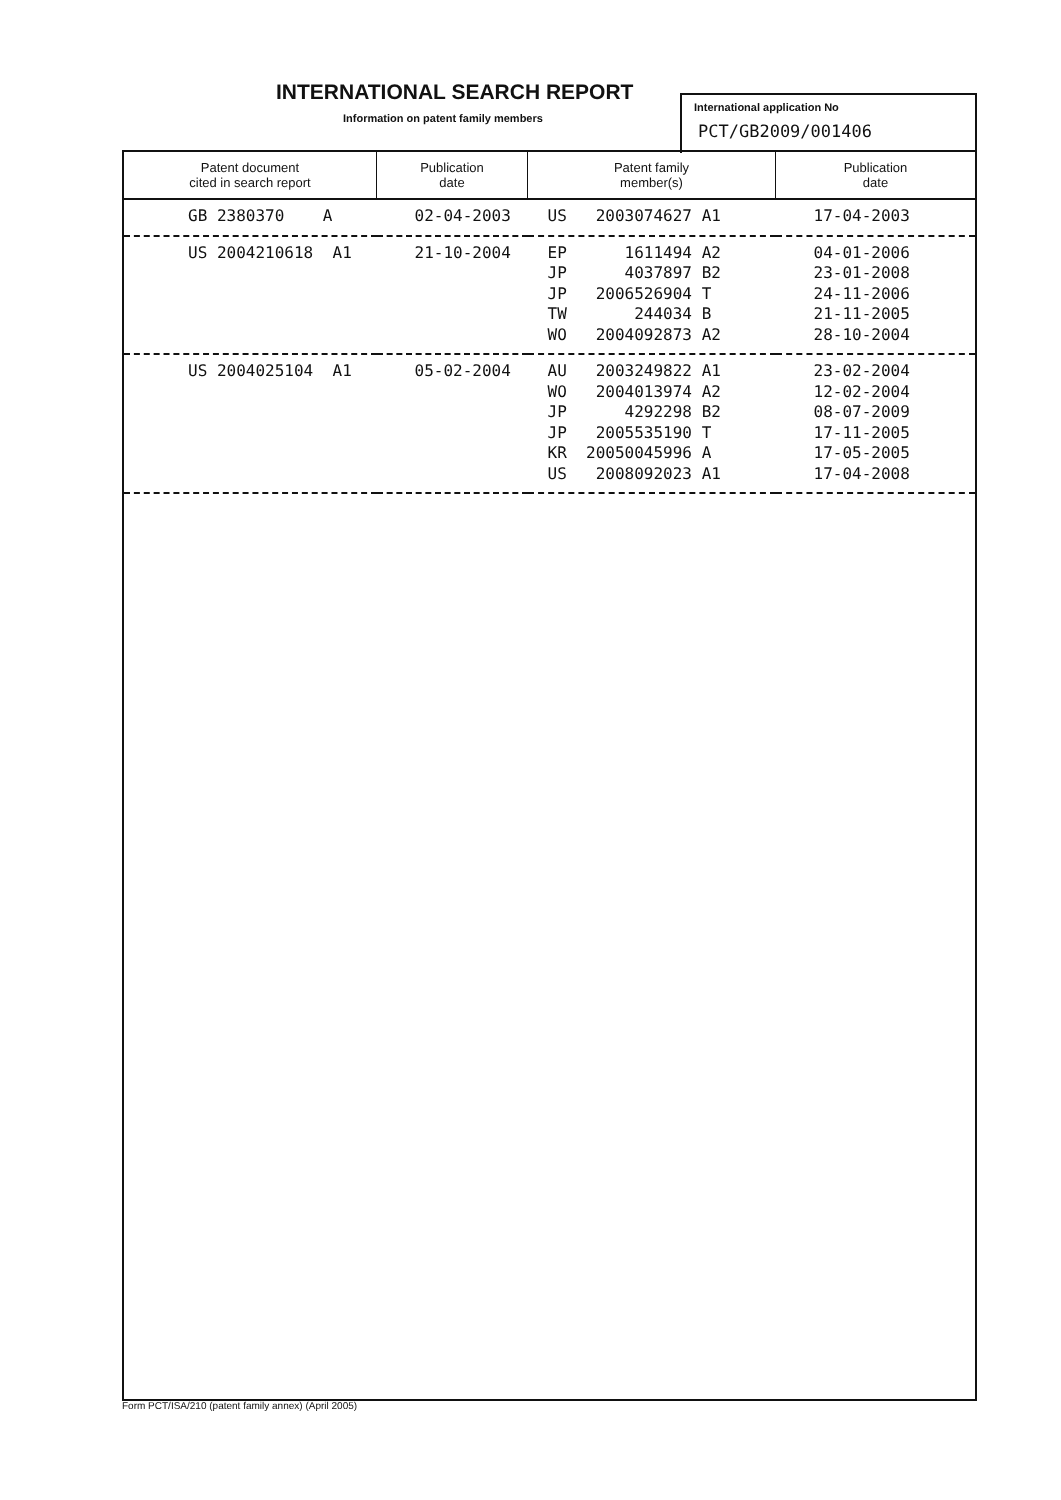INTERNATIONAL SEARCH REPORT
Information on patent family members
International application No
PCT/GB2009/001406
| Patent document cited in search report | Publication date | Patent family member(s) | Publication date |
| --- | --- | --- | --- |
| GB 2380370 A | 02-04-2003 | US 2003074627 A1 | 17-04-2003 |
| US 2004210618 A1 | 21-10-2004 | EP 1611494 A2 JP 4037897 B2 JP 2006526904 T TW 244034 B WO 2004092873 A2 | 04-01-2006 23-01-2008 24-11-2006 21-11-2005 28-10-2004 |
| US 2004025104 A1 | 05-02-2004 | AU 2003249822 A1 WO 2004013974 A2 JP 4292298 B2 JP 2005535190 T KR 20050045996 A US 2008092023 A1 | 23-02-2004 12-02-2004 08-07-2009 17-11-2005 17-05-2005 17-04-2008 |
Form PCT/ISA/210 (patent family annex) (April 2005)